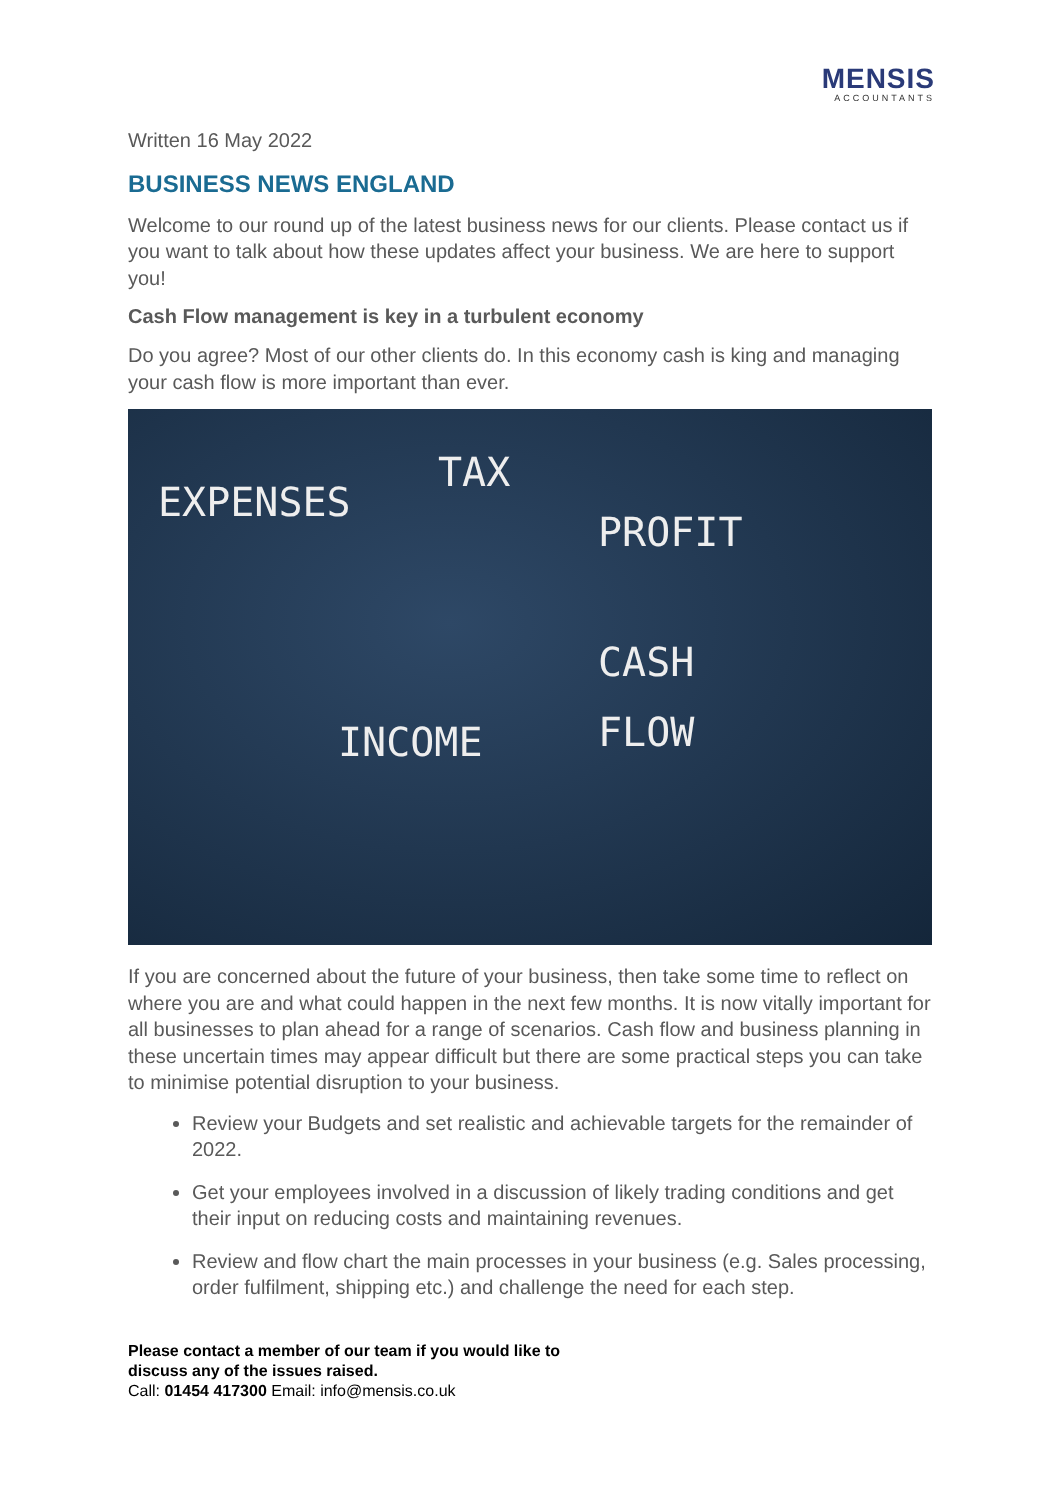MENSIS
ACCOUNTANTS
Written 16 May 2022
BUSINESS NEWS ENGLAND
Welcome to our round up of the latest business news for our clients. Please contact us if you want to talk about how these updates affect your business. We are here to support you!
Cash Flow management is key in a turbulent economy
Do you agree? Most of our other clients do. In this economy cash is king and managing your cash flow is more important than ever.
EXPENSES
TAX
PROFIT
CASH
FLOW INCOME
If you are concerned about the future of your business, then take some time to reflect on where you are and what could happen in the next few months. It is now vitally important for all businesses to plan ahead for a range of scenarios. Cash flow and business planning in these uncertain times may appear difficult but there are some practical steps you can take to minimise potential disruption to your business.
Review your Budgets and set realistic and achievable targets for the remainder of 2022.
Get your employees involved in a discussion of likely trading conditions and get their input on reducing costs and maintaining revenues.
Review and flow chart the main processes in your business (e.g. Sales processing, order fulfilment, shipping etc.) and challenge the need for each step.
Please contact a member of our team if you would like to
discuss any of the issues raised.
Call: 01454 417300 Email: info@mensis.co.uk